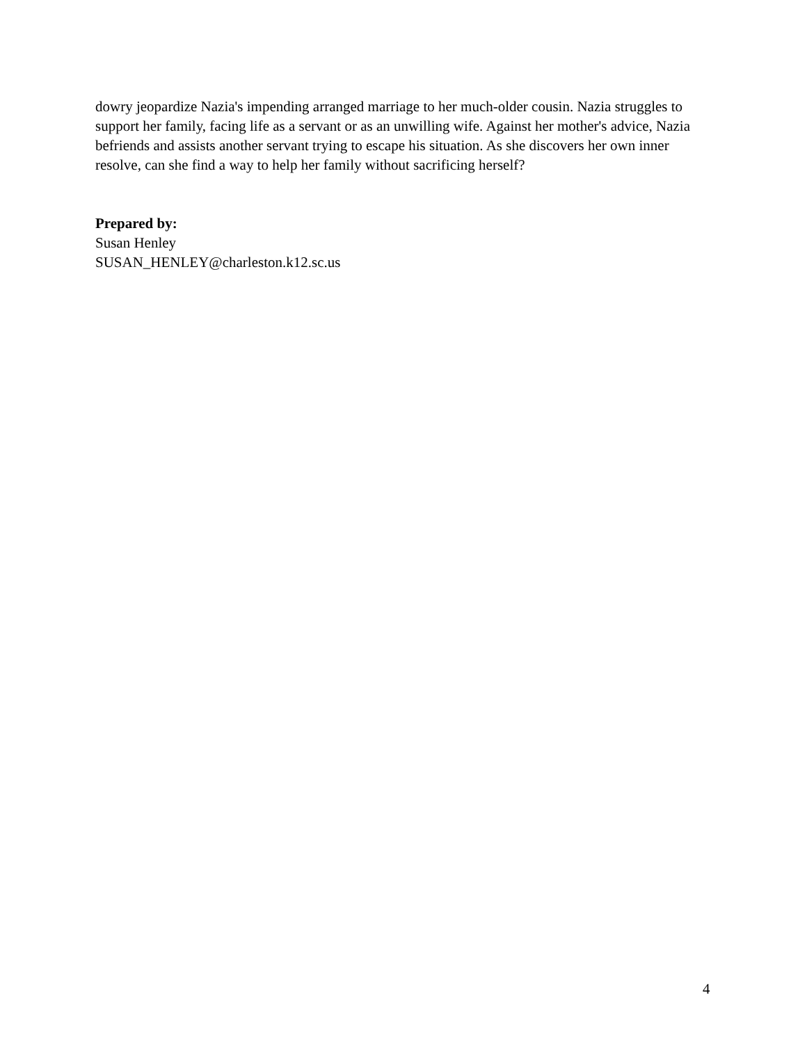dowry jeopardize Nazia's impending arranged marriage to her much-older cousin. Nazia struggles to support her family, facing life as a servant or as an unwilling wife. Against her mother's advice, Nazia befriends and assists another servant trying to escape his situation. As she discovers her own inner resolve, can she find a way to help her family without sacrificing herself?
Prepared by:
Susan Henley
SUSAN_HENLEY@charleston.k12.sc.us
4